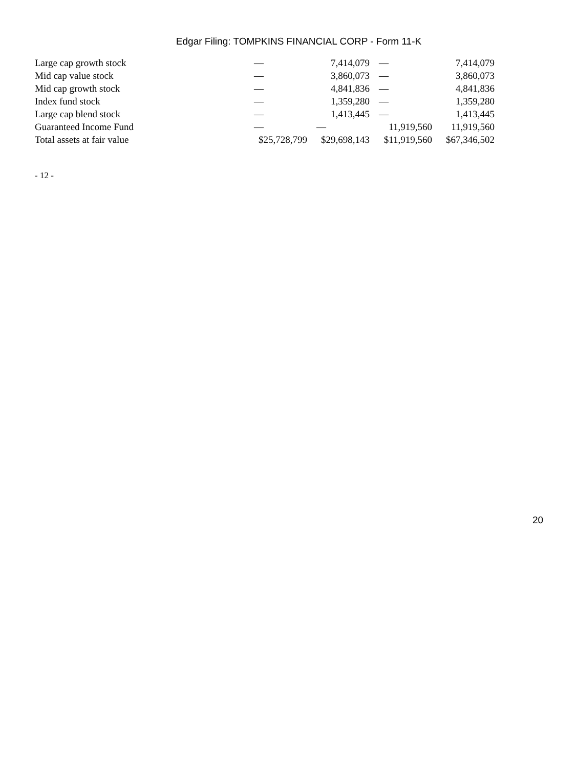Edgar Filing: TOMPKINS FINANCIAL CORP - Form 11-K
| Large cap growth stock | — | 7,414,079 | — | 7,414,079 |
| Mid cap value stock | — | 3,860,073 | — | 3,860,073 |
| Mid cap growth stock | — | 4,841,836 | — | 4,841,836 |
| Index fund stock | — | 1,359,280 | — | 1,359,280 |
| Large cap blend stock | — | 1,413,445 | — | 1,413,445 |
| Guaranteed Income Fund | — | — | 11,919,560 | 11,919,560 |
| Total assets at fair value | $25,728,799 | $29,698,143 | $11,919,560 | $67,346,502 |
- 12 -
20